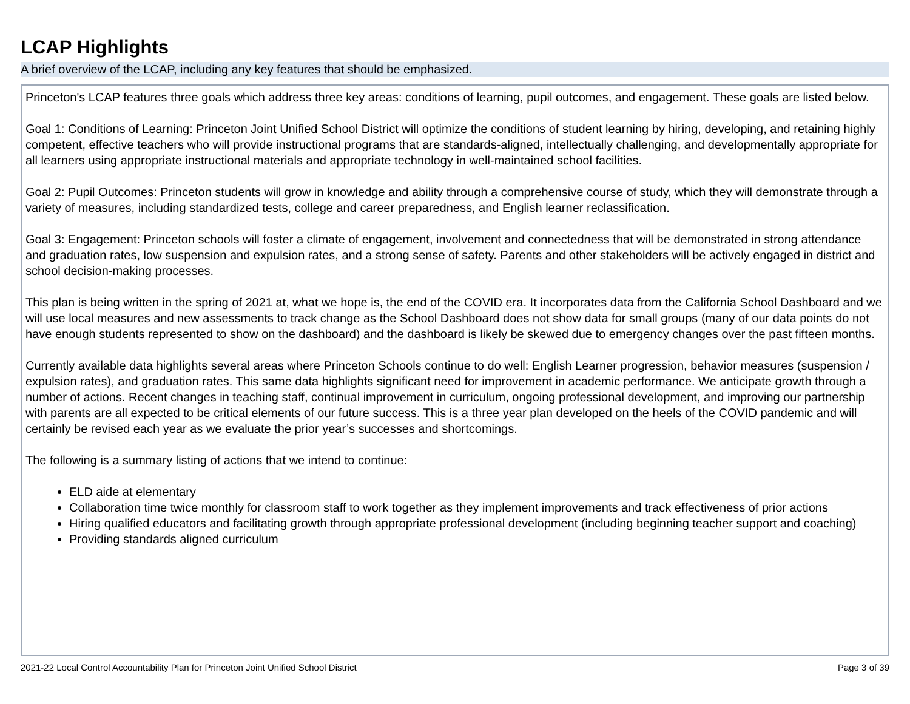LCAP Highlights
A brief overview of the LCAP, including any key features that should be emphasized.
Princeton's LCAP features three goals which address three key areas: conditions of learning, pupil outcomes, and engagement. These goals are listed below.
Goal 1: Conditions of Learning: Princeton Joint Unified School District will optimize the conditions of student learning by hiring, developing, and retaining highly competent, effective teachers who will provide instructional programs that are standards-aligned, intellectually challenging, and developmentally appropriate for all learners using appropriate instructional materials and appropriate technology in well-maintained school facilities.
Goal 2: Pupil Outcomes: Princeton students will grow in knowledge and ability through a comprehensive course of study, which they will demonstrate through a variety of measures, including standardized tests, college and career preparedness, and English learner reclassification.
Goal 3: Engagement: Princeton schools will foster a climate of engagement, involvement and connectedness that will be demonstrated in strong attendance and graduation rates, low suspension and expulsion rates, and a strong sense of safety. Parents and other stakeholders will be actively engaged in district and school decision-making processes.
This plan is being written in the spring of 2021 at, what we hope is, the end of the COVID era. It incorporates data from the California School Dashboard and we will use local measures and new assessments to track change as the School Dashboard does not show data for small groups (many of our data points do not have enough students represented to show on the dashboard) and the dashboard is likely be skewed due to emergency changes over the past fifteen months.
Currently available data highlights several areas where Princeton Schools continue to do well: English Learner progression, behavior measures (suspension / expulsion rates), and graduation rates. This same data highlights significant need for improvement in academic performance. We anticipate growth through a number of actions. Recent changes in teaching staff, continual improvement in curriculum, ongoing professional development, and improving our partnership with parents are all expected to be critical elements of our future success. This is a three year plan developed on the heels of the COVID pandemic and will certainly be revised each year as we evaluate the prior year’s successes and shortcomings.
The following is a summary listing of actions that we intend to continue:
ELD aide at elementary
Collaboration time twice monthly for classroom staff to work together as they implement improvements and track effectiveness of prior actions
Hiring qualified educators and facilitating growth through appropriate professional development (including beginning teacher support and coaching)
Providing standards aligned curriculum
2021-22 Local Control Accountability Plan for Princeton Joint Unified School District Page 3 of 39